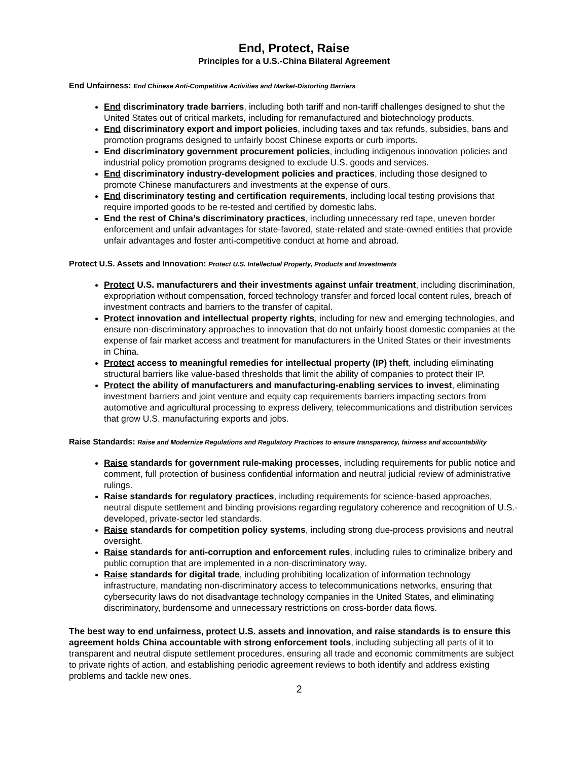End, Protect, Raise
Principles for a U.S.-China Bilateral Agreement
End Unfairness: End Chinese Anti-Competitive Activities and Market-Distorting Barriers
End discriminatory trade barriers, including both tariff and non-tariff challenges designed to shut the United States out of critical markets, including for remanufactured and biotechnology products.
End discriminatory export and import policies, including taxes and tax refunds, subsidies, bans and promotion programs designed to unfairly boost Chinese exports or curb imports.
End discriminatory government procurement policies, including indigenous innovation policies and industrial policy promotion programs designed to exclude U.S. goods and services.
End discriminatory industry-development policies and practices, including those designed to promote Chinese manufacturers and investments at the expense of ours.
End discriminatory testing and certification requirements, including local testing provisions that require imported goods to be re-tested and certified by domestic labs.
End the rest of China’s discriminatory practices, including unnecessary red tape, uneven border enforcement and unfair advantages for state-favored, state-related and state-owned entities that provide unfair advantages and foster anti-competitive conduct at home and abroad.
Protect U.S. Assets and Innovation: Protect U.S. Intellectual Property, Products and Investments
Protect U.S. manufacturers and their investments against unfair treatment, including discrimination, expropriation without compensation, forced technology transfer and forced local content rules, breach of investment contracts and barriers to the transfer of capital.
Protect innovation and intellectual property rights, including for new and emerging technologies, and ensure non-discriminatory approaches to innovation that do not unfairly boost domestic companies at the expense of fair market access and treatment for manufacturers in the United States or their investments in China.
Protect access to meaningful remedies for intellectual property (IP) theft, including eliminating structural barriers like value-based thresholds that limit the ability of companies to protect their IP.
Protect the ability of manufacturers and manufacturing-enabling services to invest, eliminating investment barriers and joint venture and equity cap requirements barriers impacting sectors from automotive and agricultural processing to express delivery, telecommunications and distribution services that grow U.S. manufacturing exports and jobs.
Raise Standards: Raise and Modernize Regulations and Regulatory Practices to ensure transparency, fairness and accountability
Raise standards for government rule-making processes, including requirements for public notice and comment, full protection of business confidential information and neutral judicial review of administrative rulings.
Raise standards for regulatory practices, including requirements for science-based approaches, neutral dispute settlement and binding provisions regarding regulatory coherence and recognition of U.S.-developed, private-sector led standards.
Raise standards for competition policy systems, including strong due-process provisions and neutral oversight.
Raise standards for anti-corruption and enforcement rules, including rules to criminalize bribery and public corruption that are implemented in a non-discriminatory way.
Raise standards for digital trade, including prohibiting localization of information technology infrastructure, mandating non-discriminatory access to telecommunications networks, ensuring that cybersecurity laws do not disadvantage technology companies in the United States, and eliminating discriminatory, burdensome and unnecessary restrictions on cross-border data flows.
The best way to end unfairness, protect U.S. assets and innovation, and raise standards is to ensure this agreement holds China accountable with strong enforcement tools, including subjecting all parts of it to transparent and neutral dispute settlement procedures, ensuring all trade and economic commitments are subject to private rights of action, and establishing periodic agreement reviews to both identify and address existing problems and tackle new ones.
2